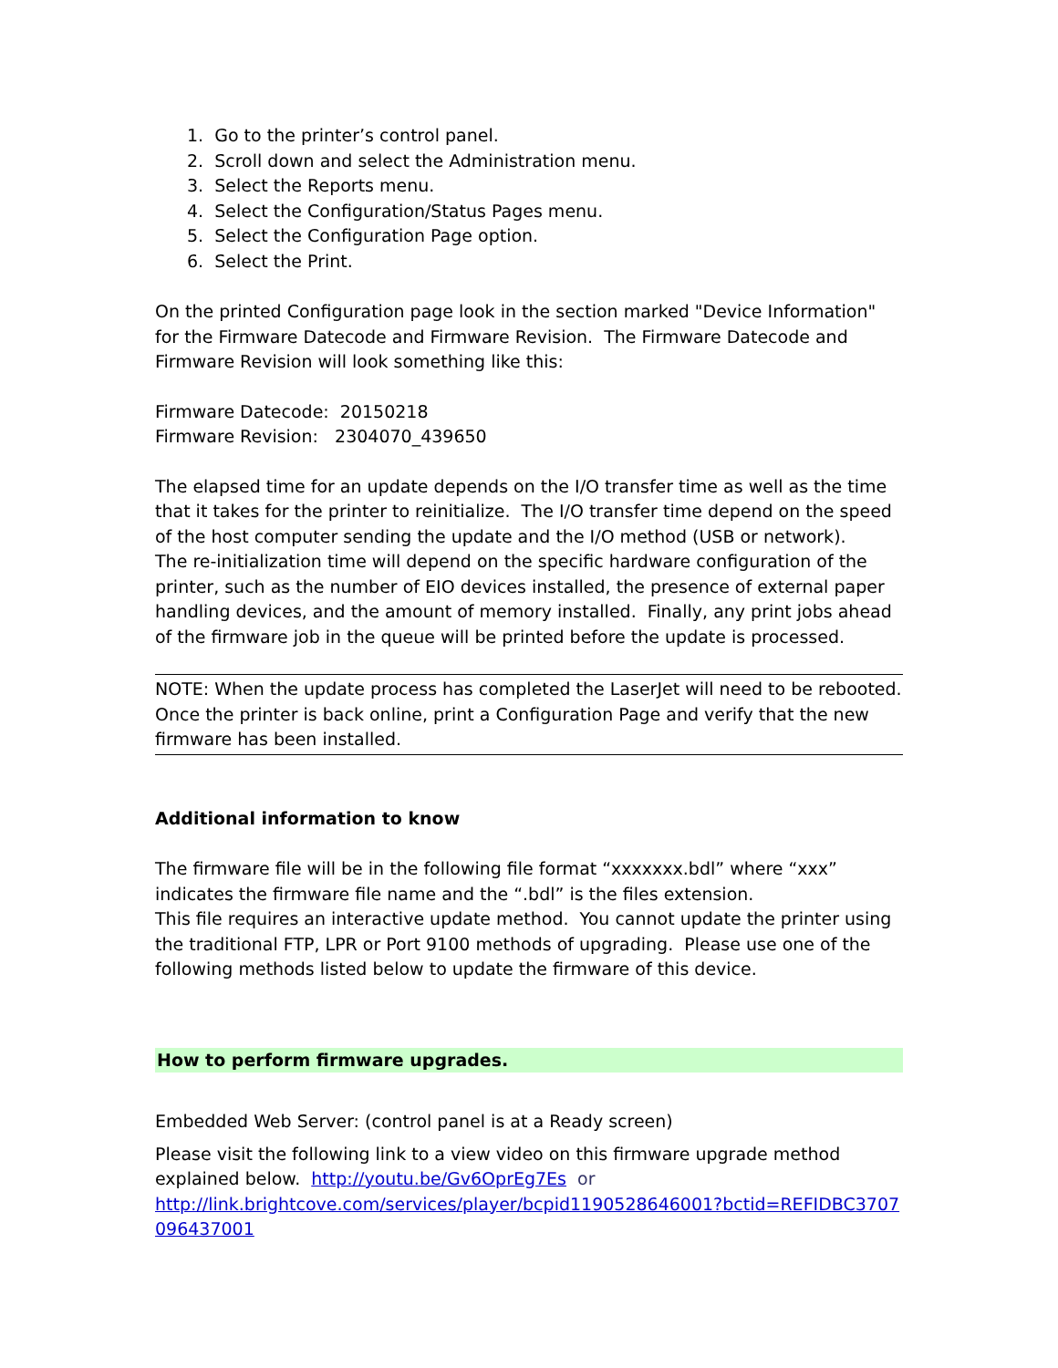1. Go to the printer’s control panel.
2. Scroll down and select the Administration menu.
3. Select the Reports menu.
4. Select the Configuration/Status Pages menu.
5. Select the Configuration Page option.
6. Select the Print.
On the printed Configuration page look in the section marked "Device Information" for the Firmware Datecode and Firmware Revision. The Firmware Datecode and Firmware Revision will look something like this:
Firmware Datecode: 20150218
Firmware Revision: 2304070_439650
The elapsed time for an update depends on the I/O transfer time as well as the time that it takes for the printer to reinitialize. The I/O transfer time depend on the speed of the host computer sending the update and the I/O method (USB or network).
The re-initialization time will depend on the specific hardware configuration of the printer, such as the number of EIO devices installed, the presence of external paper handling devices, and the amount of memory installed. Finally, any print jobs ahead of the firmware job in the queue will be printed before the update is processed.
NOTE: When the update process has completed the LaserJet will need to be rebooted. Once the printer is back online, print a Configuration Page and verify that the new firmware has been installed.
Additional information to know
The firmware file will be in the following file format “xxxxxxx.bdl” where “xxx” indicates the firmware file name and the “.bdl” is the files extension.
This file requires an interactive update method. You cannot update the printer using the traditional FTP, LPR or Port 9100 methods of upgrading. Please use one of the following methods listed below to update the firmware of this device.
How to perform firmware upgrades.
Embedded Web Server: (control panel is at a Ready screen)
Please visit the following link to a view video on this firmware upgrade method explained below. http://youtu.be/Gv6OprEg7Es or
http://link.brightcove.com/services/player/bcpid1190528646001?bctid=REFIDBC3707 096437001